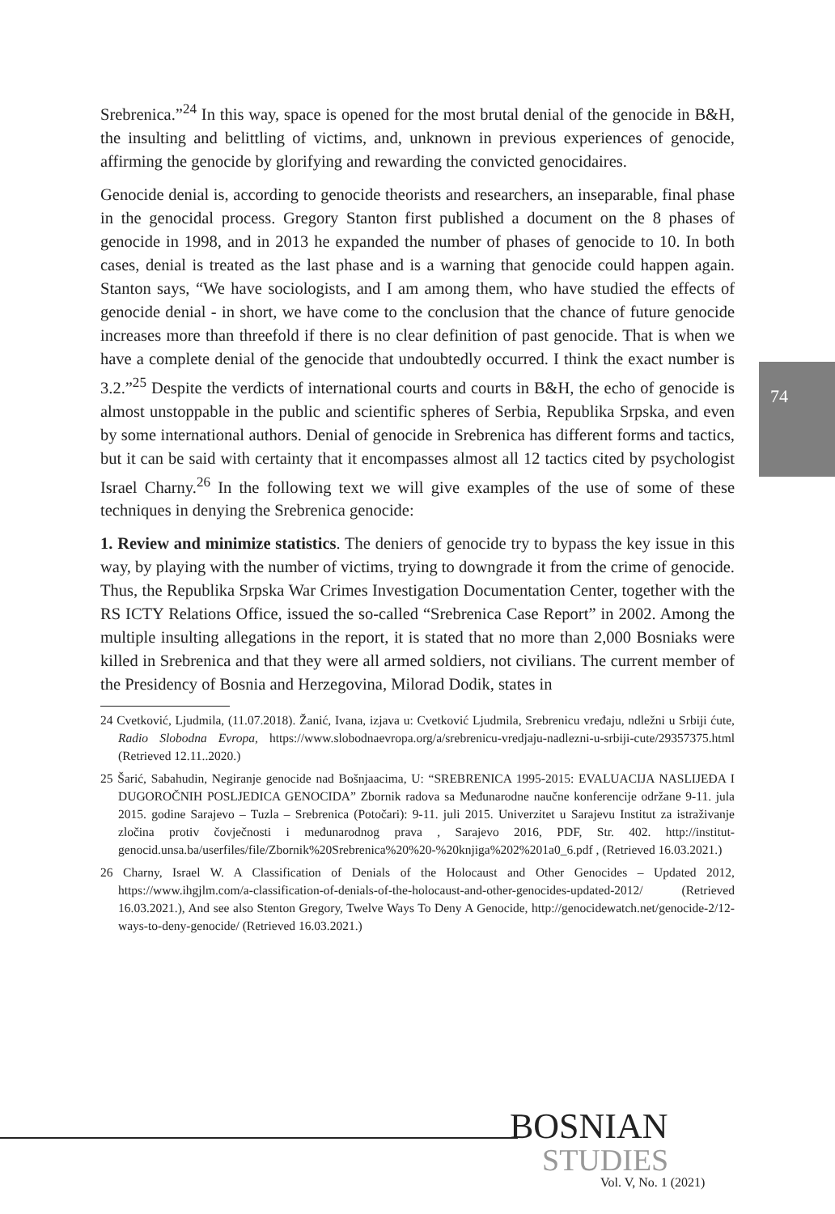74
Srebrenica.”<sup>24</sup> In this way, space is opened for the most brutal denial of the genocide in B&H, the insulting and belittling of victims, and, unknown in previous experiences of genocide, affirming the genocide by glorifying and rewarding the convicted genocidaires.
Genocide denial is, according to genocide theorists and researchers, an inseparable, final phase in the genocidal process. Gregory Stanton first published a document on the 8 phases of genocide in 1998, and in 2013 he expanded the number of phases of genocide to 10. In both cases, denial is treated as the last phase and is a warning that genocide could happen again. Stanton says, “We have sociologists, and I am among them, who have studied the effects of genocide denial - in short, we have come to the conclusion that the chance of future genocide increases more than threefold if there is no clear definition of past genocide. That is when we have a complete denial of the genocide that undoubtedly occurred. I think the exact number is 3.2.”<sup>25</sup> Despite the verdicts of international courts and courts in B&H, the echo of genocide is almost unstoppable in the public and scientific spheres of Serbia, Republika Srpska, and even by some international authors. Denial of genocide in Srebrenica has different forms and tactics, but it can be said with certainty that it encompasses almost all 12 tactics cited by psychologist Israel Charny.<sup>26</sup> In the following text we will give examples of the use of some of these techniques in denying the Srebrenica genocide:
1. Review and minimize statistics. The deniers of genocide try to bypass the key issue in this way, by playing with the number of victims, trying to downgrade it from the crime of genocide. Thus, the Republika Srpska War Crimes Investigation Documentation Center, together with the RS ICTY Relations Office, issued the so-called “Srebrenica Case Report” in 2002. Among the multiple insulting allegations in the report, it is stated that no more than 2,000 Bosniaks were killed in Srebrenica and that they were all armed soldiers, not civilians. The current member of the Presidency of Bosnia and Herzegovina, Milorad Dodik, states in
24 Cvetković, Ljudmila, (11.07.2018). Žanić, Ivana, izjava u: Cvetković Ljudmila, Srebrenicu vređaju, ndležni u Srbiji ćute, Radio Slobodna Evropa, https://www.slobodnaevropa.org/a/srebrenicu-vredjaju-nadlezni-u-srbiji-cute/29357375.html (Retrieved 12.11..2020.)
25 Šarić, Sabahudin, Negiranje genocide nad Bošnjaacima, U: “SREBRENICA 1995-2015: EVALUACIJA NASLIJEĐA I DUGOROČNIH POSLJEDICA GENOCIDA” Zbornik radova sa Međunarodne naučne konferencije održane 9-11. jula 2015. godine Sarajevo – Tuzla – Srebrenica (Potočari): 9-11. juli 2015. Univerzitet u Sarajevu Institut za istraživanje zločina protiv čovječnosti i međunarodnog prava , Sarajevo 2016, PDF, Str. 402. http://institut-genocid.unsa.ba/userfiles/file/Zbornik%20Srebrenica%20%20-%20knjiga%202%201a0_6.pdf , (Retrieved 16.03.2021.)
26 Charny, Israel W. A Classification of Denials of the Holocaust and Other Genocides – Updated 2012, https://www.ihgjlm.com/a-classification-of-denials-of-the-holocaust-and-other-genocides-updated-2012/ (Retrieved 16.03.2021.), And see also Stenton Gregory, Twelve Ways To Deny A Genocide, http://genocidewatch.net/genocide-2/12-ways-to-deny-genocide/ (Retrieved 16.03.2021.)
BOSNIAN
STUDIES
Vol. V, No. 1 (2021)